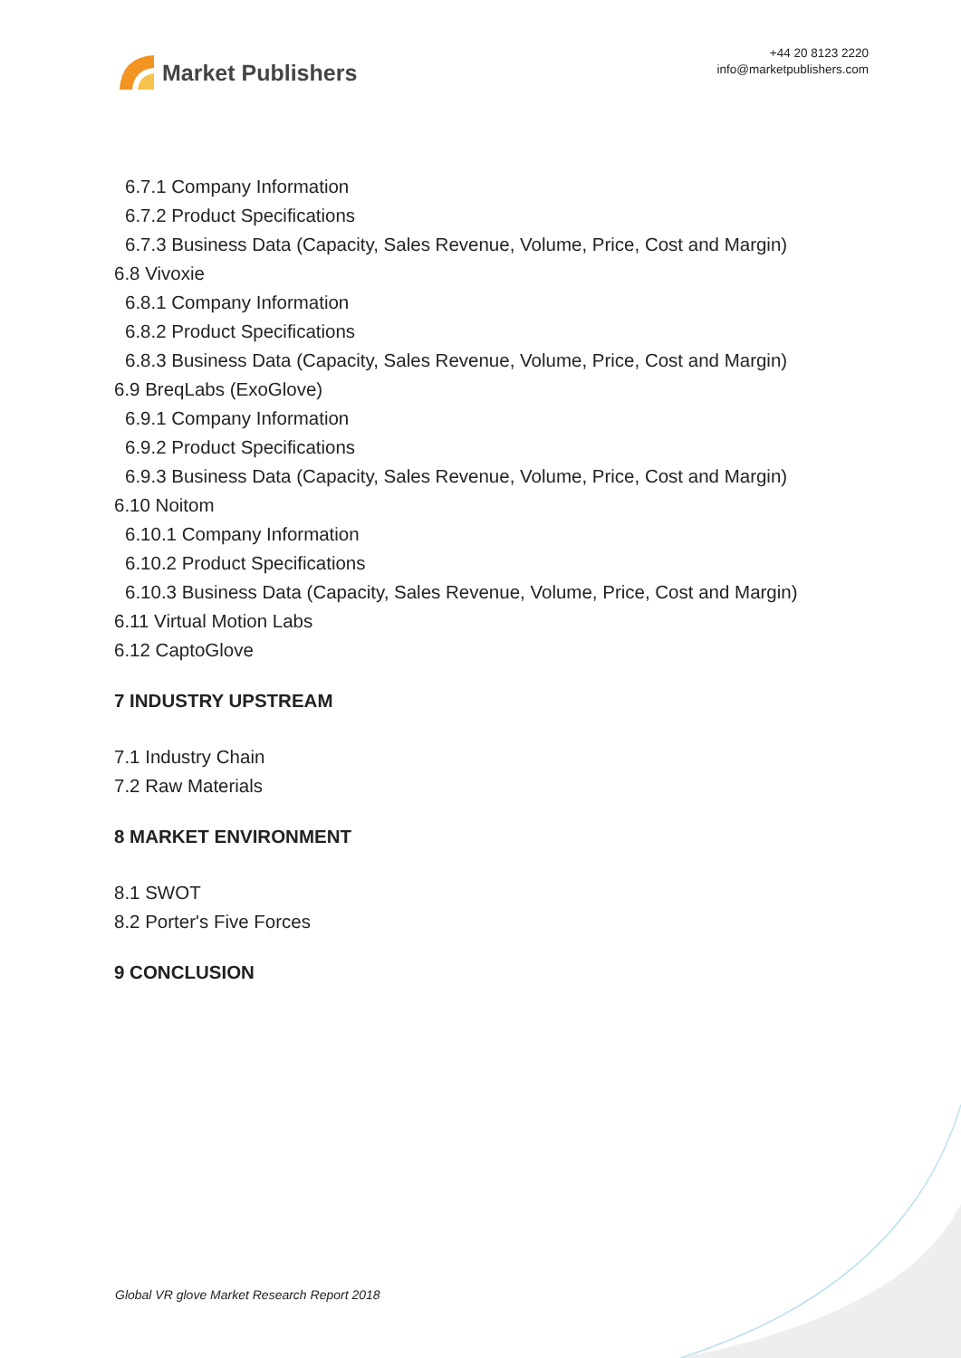Market Publishers
+44 20 8123 2220
info@marketpublishers.com
6.7.1 Company Information
6.7.2 Product Specifications
6.7.3 Business Data (Capacity, Sales Revenue, Volume, Price, Cost and Margin)
6.8 Vivoxie
6.8.1 Company Information
6.8.2 Product Specifications
6.8.3 Business Data (Capacity, Sales Revenue, Volume, Price, Cost and Margin)
6.9 BreqLabs (ExoGlove)
6.9.1 Company Information
6.9.2 Product Specifications
6.9.3 Business Data (Capacity, Sales Revenue, Volume, Price, Cost and Margin)
6.10 Noitom
6.10.1 Company Information
6.10.2 Product Specifications
6.10.3 Business Data (Capacity, Sales Revenue, Volume, Price, Cost and Margin)
6.11 Virtual Motion Labs
6.12 CaptoGlove
7 INDUSTRY UPSTREAM
7.1 Industry Chain
7.2 Raw Materials
8 MARKET ENVIRONMENT
8.1 SWOT
8.2 Porter's Five Forces
9 CONCLUSION
Global VR glove Market Research Report 2018